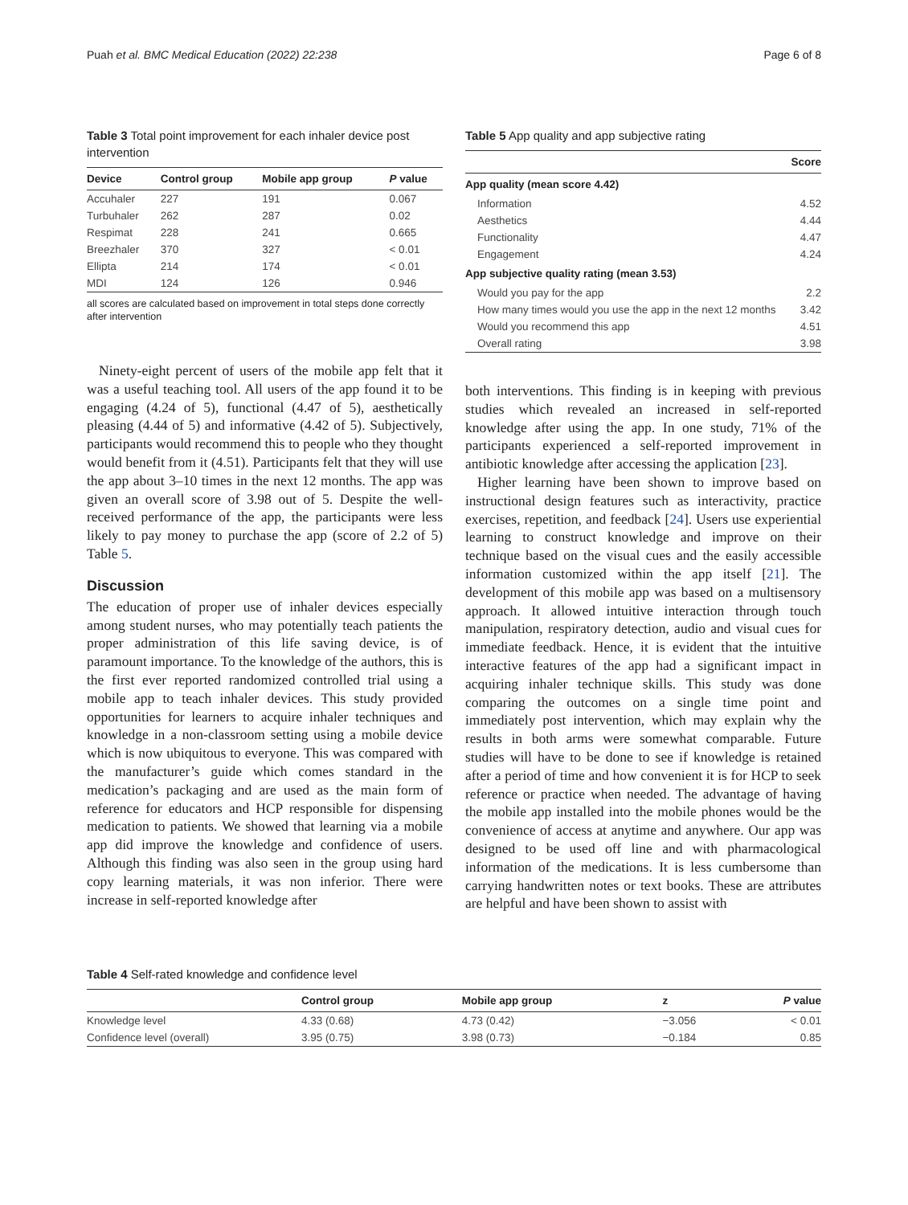Puah et al. BMC Medical Education (2022) 22:238 Page 6 of 8
Table 3 Total point improvement for each inhaler device post intervention
| Device | Control group | Mobile app group | P value |
| --- | --- | --- | --- |
| Accuhaler | 227 | 191 | 0.067 |
| Turbuhaler | 262 | 287 | 0.02 |
| Respimat | 228 | 241 | 0.665 |
| Breezhaler | 370 | 327 | < 0.01 |
| Ellipta | 214 | 174 | < 0.01 |
| MDI | 124 | 126 | 0.946 |
all scores are calculated based on improvement in total steps done correctly after intervention
Ninety-eight percent of users of the mobile app felt that it was a useful teaching tool. All users of the app found it to be engaging (4.24 of 5), functional (4.47 of 5), aesthetically pleasing (4.44 of 5) and informative (4.42 of 5). Subjectively, participants would recommend this to people who they thought would benefit from it (4.51). Participants felt that they will use the app about 3–10 times in the next 12 months. The app was given an overall score of 3.98 out of 5. Despite the well-received performance of the app, the participants were less likely to pay money to purchase the app (score of 2.2 of 5) Table 5.
Discussion
The education of proper use of inhaler devices especially among student nurses, who may potentially teach patients the proper administration of this life saving device, is of paramount importance. To the knowledge of the authors, this is the first ever reported randomized controlled trial using a mobile app to teach inhaler devices. This study provided opportunities for learners to acquire inhaler techniques and knowledge in a non-classroom setting using a mobile device which is now ubiquitous to everyone. This was compared with the manufacturer’s guide which comes standard in the medication’s packaging and are used as the main form of reference for educators and HCP responsible for dispensing medication to patients. We showed that learning via a mobile app did improve the knowledge and confidence of users. Although this finding was also seen in the group using hard copy learning materials, it was non inferior. There were increase in self-reported knowledge after
Table 5 App quality and app subjective rating
| | Score |
| --- | --- |
| App quality (mean score 4.42) | |
| Information | 4.52 |
| Aesthetics | 4.44 |
| Functionality | 4.47 |
| Engagement | 4.24 |
| App subjective quality rating (mean 3.53) | |
| Would you pay for the app | 2.2 |
| How many times would you use the app in the next 12 months | 3.42 |
| Would you recommend this app | 4.51 |
| Overall rating | 3.98 |
both interventions. This finding is in keeping with previous studies which revealed an increased in self-reported knowledge after using the app. In one study, 71% of the participants experienced a self-reported improvement in antibiotic knowledge after accessing the application [23].
Higher learning have been shown to improve based on instructional design features such as interactivity, practice exercises, repetition, and feedback [24]. Users use experiential learning to construct knowledge and improve on their technique based on the visual cues and the easily accessible information customized within the app itself [21]. The development of this mobile app was based on a multisensory approach. It allowed intuitive interaction through touch manipulation, respiratory detection, audio and visual cues for immediate feedback. Hence, it is evident that the intuitive interactive features of the app had a significant impact in acquiring inhaler technique skills. This study was done comparing the outcomes on a single time point and immediately post intervention, which may explain why the results in both arms were somewhat comparable. Future studies will have to be done to see if knowledge is retained after a period of time and how convenient it is for HCP to seek reference or practice when needed. The advantage of having the mobile app installed into the mobile phones would be the convenience of access at anytime and anywhere. Our app was designed to be used off line and with pharmacological information of the medications. It is less cumbersome than carrying handwritten notes or text books. These are attributes are helpful and have been shown to assist with
Table 4 Self-rated knowledge and confidence level
| | Control group | Mobile app group | z | P value |
| --- | --- | --- | --- | --- |
| Knowledge level | 4.33 (0.68) | 4.73 (0.42) | −3.056 | < 0.01 |
| Confidence level (overall) | 3.95 (0.75) | 3.98 (0.73) | −0.184 | 0.85 |